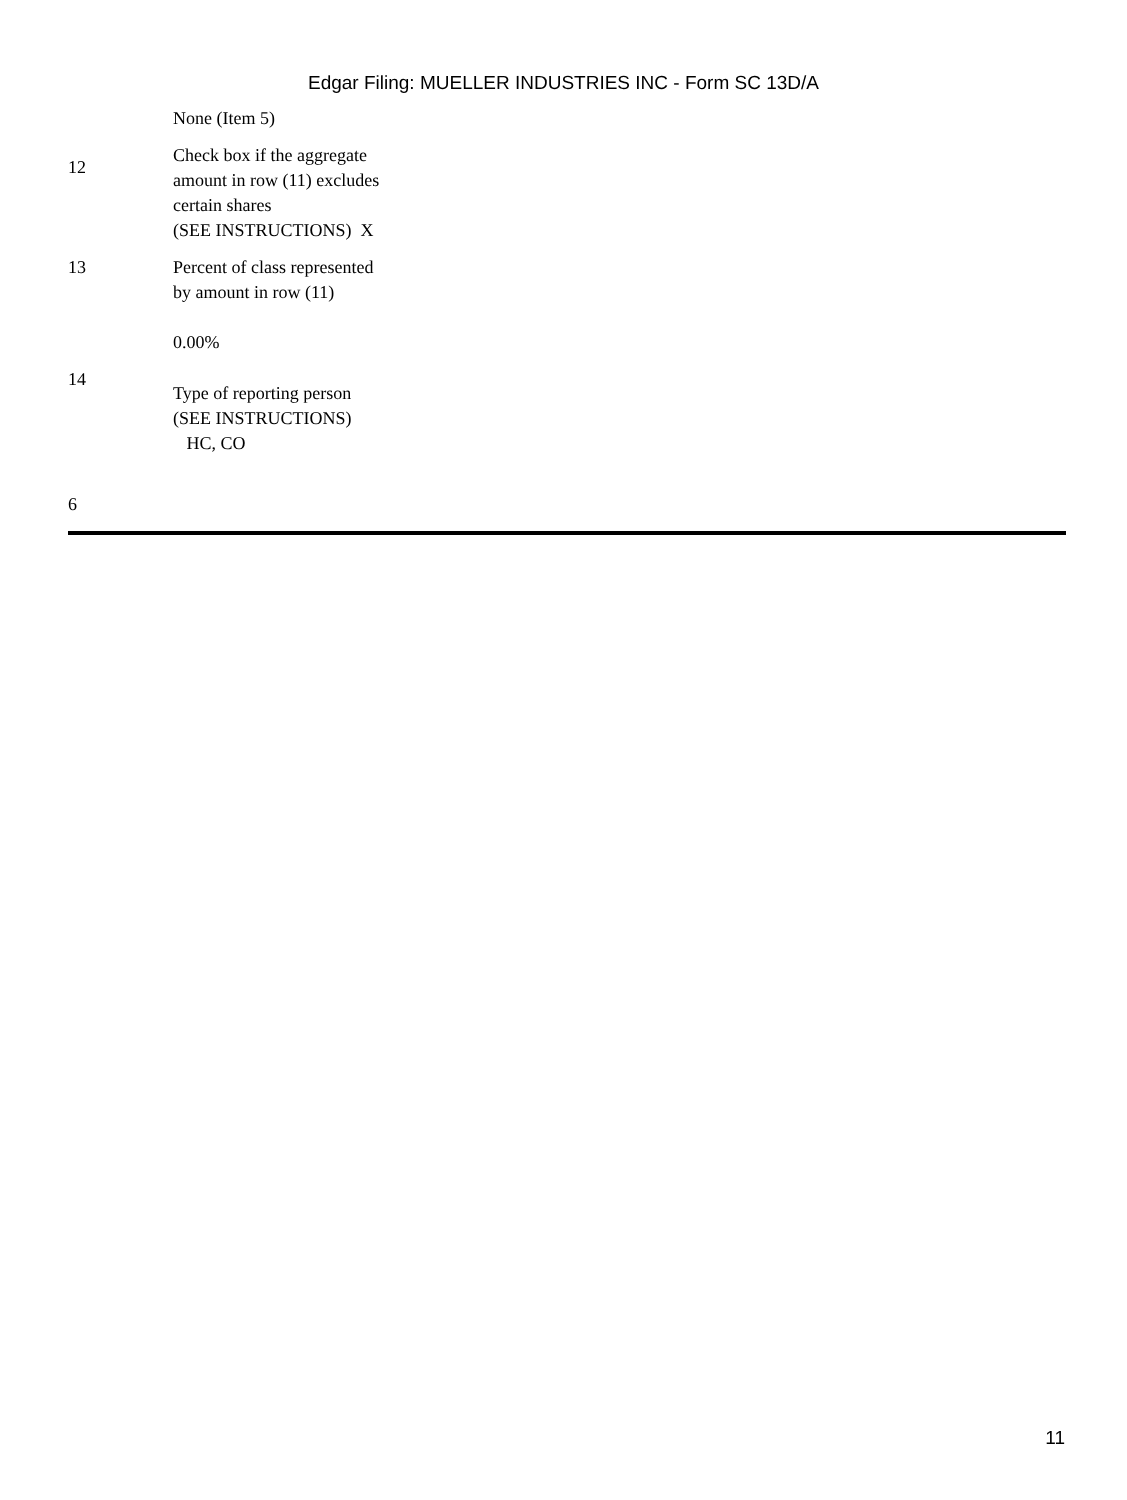Edgar Filing: MUELLER INDUSTRIES INC - Form SC 13D/A
| | None (Item 5) |
| 12 | Check box if the aggregate amount in row (11) excludes certain shares (SEE INSTRUCTIONS) X |
| 13 | Percent of class represented by amount in row (11) 0.00% |
| 14 | Type of reporting person (SEE INSTRUCTIONS) HC, CO |
| 6 | |
11